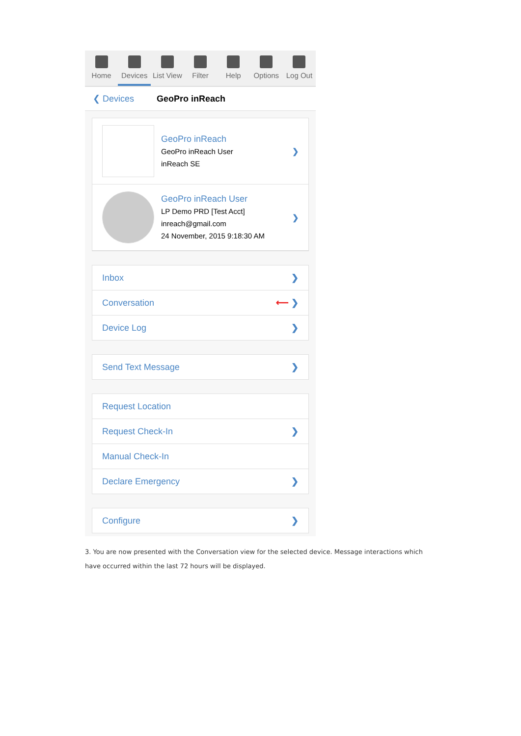Home Devices List View Filter Help Options Log Out
❮ Devices GeoPro inReach
GeoPro inReach
GeoPro inReach User
inReach SE
❯
GeoPro inReach User
LP Demo PRD [Test Acct]
inreach@gmail.com
24 November, 2015 9:18:30 AM
❯
Inbox ❯
Conversation ⟵ ❯
Device Log ❯
Send Text Message ❯
Request Location
Request Check-In ❯
Manual Check-In
Declare Emergency ❯
Configure ❯
3. You are now presented with the Conversation view for the selected device. Message interactions which have occurred within the last 72 hours will be displayed.